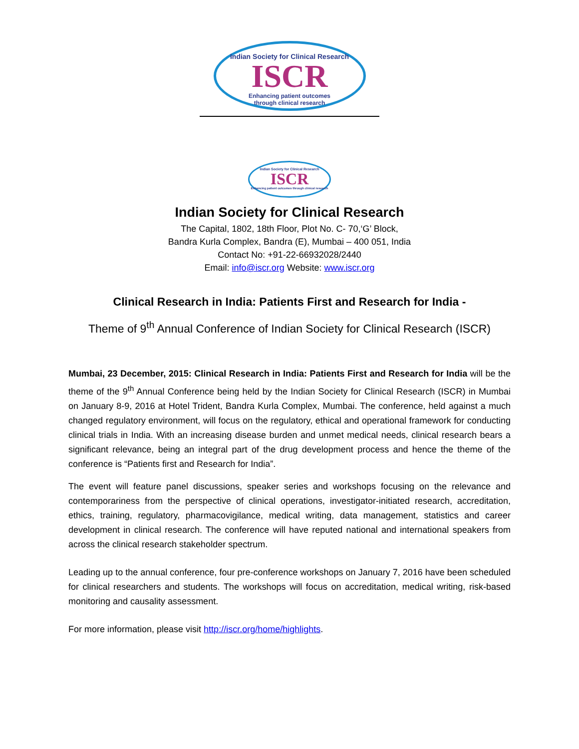Indian Society for Clinical Research
ISCR
Enhancing patient outcomes
through clinical research
Indian Society for Clinical Research
ISCR
Enhancing patient outcomes through clinical research
Indian Society for Clinical Research
The Capital, 1802, 18th Floor, Plot No. C- 70,‘G’ Block,
Bandra Kurla Complex, Bandra (E), Mumbai – 400 051, India
Contact No: +91-22-66932028/2440
Email: info@iscr.org Website: www.iscr.org
Clinical Research in India: Patients First and Research for India -
Theme of 9<sup>th</sup> Annual Conference of Indian Society for Clinical Research (ISCR)
Mumbai, 23 December, 2015: Clinical Research in India: Patients First and Research for India will be the theme of the 9<sup>th</sup> Annual Conference being held by the Indian Society for Clinical Research (ISCR) in Mumbai on January 8-9, 2016 at Hotel Trident, Bandra Kurla Complex, Mumbai. The conference, held against a much changed regulatory environment, will focus on the regulatory, ethical and operational framework for conducting clinical trials in India. With an increasing disease burden and unmet medical needs, clinical research bears a significant relevance, being an integral part of the drug development process and hence the theme of the conference is “Patients first and Research for India”.
The event will feature panel discussions, speaker series and workshops focusing on the relevance and contemporariness from the perspective of clinical operations, investigator-initiated research, accreditation, ethics, training, regulatory, pharmacovigilance, medical writing, data management, statistics and career development in clinical research. The conference will have reputed national and international speakers from across the clinical research stakeholder spectrum.
Leading up to the annual conference, four pre-conference workshops on January 7, 2016 have been scheduled for clinical researchers and students. The workshops will focus on accreditation, medical writing, risk-based monitoring and causality assessment.
For more information, please visit http://iscr.org/home/highlights.